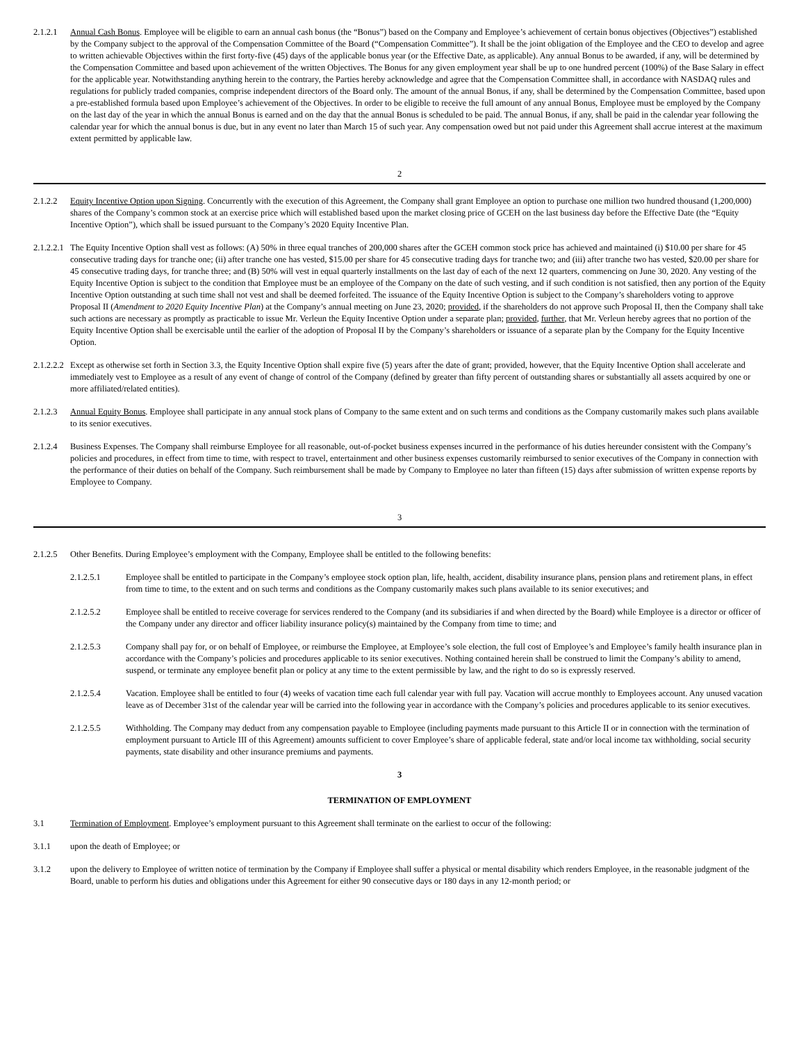2.1.2.1 Annual Cash Bonus. Employee will be eligible to earn an annual cash bonus (the “Bonus”) based on the Company and Employee’s achievement of certain bonus objectives (Objectives”) established by the Company subject to the approval of the Compensation Committee of the Board (“Compensation Committee”). It shall be the joint obligation of the Employee and the CEO to develop and agree to written achievable Objectives within the first forty-five (45) days of the applicable bonus year (or the Effective Date, as applicable). Any annual Bonus to be awarded, if any, will be determined by the Compensation Committee and based upon achievement of the written Objectives. The Bonus for any given employment year shall be up to one hundred percent (100%) of the Base Salary in effect for the applicable year. Notwithstanding anything herein to the contrary, the Parties hereby acknowledge and agree that the Compensation Committee shall, in accordance with NASDAQ rules and regulations for publicly traded companies, comprise independent directors of the Board only. The amount of the annual Bonus, if any, shall be determined by the Compensation Committee, based upon a pre-established formula based upon Employee’s achievement of the Objectives. In order to be eligible to receive the full amount of any annual Bonus, Employee must be employed by the Company on the last day of the year in which the annual Bonus is earned and on the day that the annual Bonus is scheduled to be paid. The annual Bonus, if any, shall be paid in the calendar year following the calendar year for which the annual bonus is due, but in any event no later than March 15 of such year. Any compensation owed but not paid under this Agreement shall accrue interest at the maximum extent permitted by applicable law.
2
2.1.2.2 Equity Incentive Option upon Signing. Concurrently with the execution of this Agreement, the Company shall grant Employee an option to purchase one million two hundred thousand (1,200,000) shares of the Company’s common stock at an exercise price which will established based upon the market closing price of GCEH on the last business day before the Effective Date (the “Equity Incentive Option”), which shall be issued pursuant to the Company’s 2020 Equity Incentive Plan.
2.1.2.2.1
The Equity Incentive Option shall vest as follows: (A) 50% in three equal tranches of 200,000 shares after the GCEH common stock price has achieved and maintained (i) $10.00 per share for 45 consecutive trading days for tranche one; (ii) after tranche one has vested, $15.00 per share for 45 consecutive trading days for tranche two; and (iii) after tranche two has vested, $20.00 per share for 45 consecutive trading days, for tranche three; and (B) 50% will vest in equal quarterly installments on the last day of each of the next 12 quarters, commencing on June 30, 2020. Any vesting of the Equity Incentive Option is subject to the condition that Employee must be an employee of the Company on the date of such vesting, and if such condition is not satisfied, then any portion of the Equity Incentive Option outstanding at such time shall not vest and shall be deemed forfeited. The issuance of the Equity Incentive Option is subject to the Company’s shareholders voting to approve Proposal II (Amendment to 2020 Equity Incentive Plan) at the Company’s annual meeting on June 23, 2020; provided, if the shareholders do not approve such Proposal II, then the Company shall take such actions are necessary as promptly as practicable to issue Mr. Verleun the Equity Incentive Option under a separate plan; provided, further, that Mr. Verleun hereby agrees that no portion of the Equity Incentive Option shall be exercisable until the earlier of the adoption of Proposal II by the Company’s shareholders or issuance of a separate plan by the Company for the Equity Incentive Option.
2.1.2.2.2
Except as otherwise set forth in Section 3.3, the Equity Incentive Option shall expire five (5) years after the date of grant; provided, however, that the Equity Incentive Option shall accelerate and immediately vest to Employee as a result of any event of change of control of the Company (defined by greater than fifty percent of outstanding shares or substantially all assets acquired by one or more affiliated/related entities).
2.1.2.3 Annual Equity Bonus. Employee shall participate in any annual stock plans of Company to the same extent and on such terms and conditions as the Company customarily makes such plans available to its senior executives.
2.1.2.4 Business Expenses. The Company shall reimburse Employee for all reasonable, out-of-pocket business expenses incurred in the performance of his duties hereunder consistent with the Company’s policies and procedures, in effect from time to time, with respect to travel, entertainment and other business expenses customarily reimbursed to senior executives of the Company in connection with the performance of their duties on behalf of the Company. Such reimbursement shall be made by Company to Employee no later than fifteen (15) days after submission of written expense reports by Employee to Company.
3
2.1.2.5 Other Benefits. During Employee’s employment with the Company, Employee shall be entitled to the following benefits:
2.1.2.5.1 Employee shall be entitled to participate in the Company’s employee stock option plan, life, health, accident, disability insurance plans, pension plans and retirement plans, in effect from time to time, to the extent and on such terms and conditions as the Company customarily makes such plans available to its senior executives; and
2.1.2.5.2 Employee shall be entitled to receive coverage for services rendered to the Company (and its subsidiaries if and when directed by the Board) while Employee is a director or officer of the Company under any director and officer liability insurance policy(s) maintained by the Company from time to time; and
2.1.2.5.3 Company shall pay for, or on behalf of Employee, or reimburse the Employee, at Employee’s sole election, the full cost of Employee’s and Employee’s family health insurance plan in accordance with the Company’s policies and procedures applicable to its senior executives. Nothing contained herein shall be construed to limit the Company’s ability to amend, suspend, or terminate any employee benefit plan or policy at any time to the extent permissible by law, and the right to do so is expressly reserved.
2.1.2.5.4 Vacation. Employee shall be entitled to four (4) weeks of vacation time each full calendar year with full pay. Vacation will accrue monthly to Employees account. Any unused vacation leave as of December 31st of the calendar year will be carried into the following year in accordance with the Company’s policies and procedures applicable to its senior executives.
2.1.2.5.5 Withholding. The Company may deduct from any compensation payable to Employee (including payments made pursuant to this Article II or in connection with the termination of employment pursuant to Article III of this Agreement) amounts sufficient to cover Employee’s share of applicable federal, state and/or local income tax withholding, social security payments, state disability and other insurance premiums and payments.
3
TERMINATION OF EMPLOYMENT
3.1 Termination of Employment. Employee’s employment pursuant to this Agreement shall terminate on the earliest to occur of the following:
3.1.1 upon the death of Employee; or
3.1.2 upon the delivery to Employee of written notice of termination by the Company if Employee shall suffer a physical or mental disability which renders Employee, in the reasonable judgment of the Board, unable to perform his duties and obligations under this Agreement for either 90 consecutive days or 180 days in any 12-month period; or